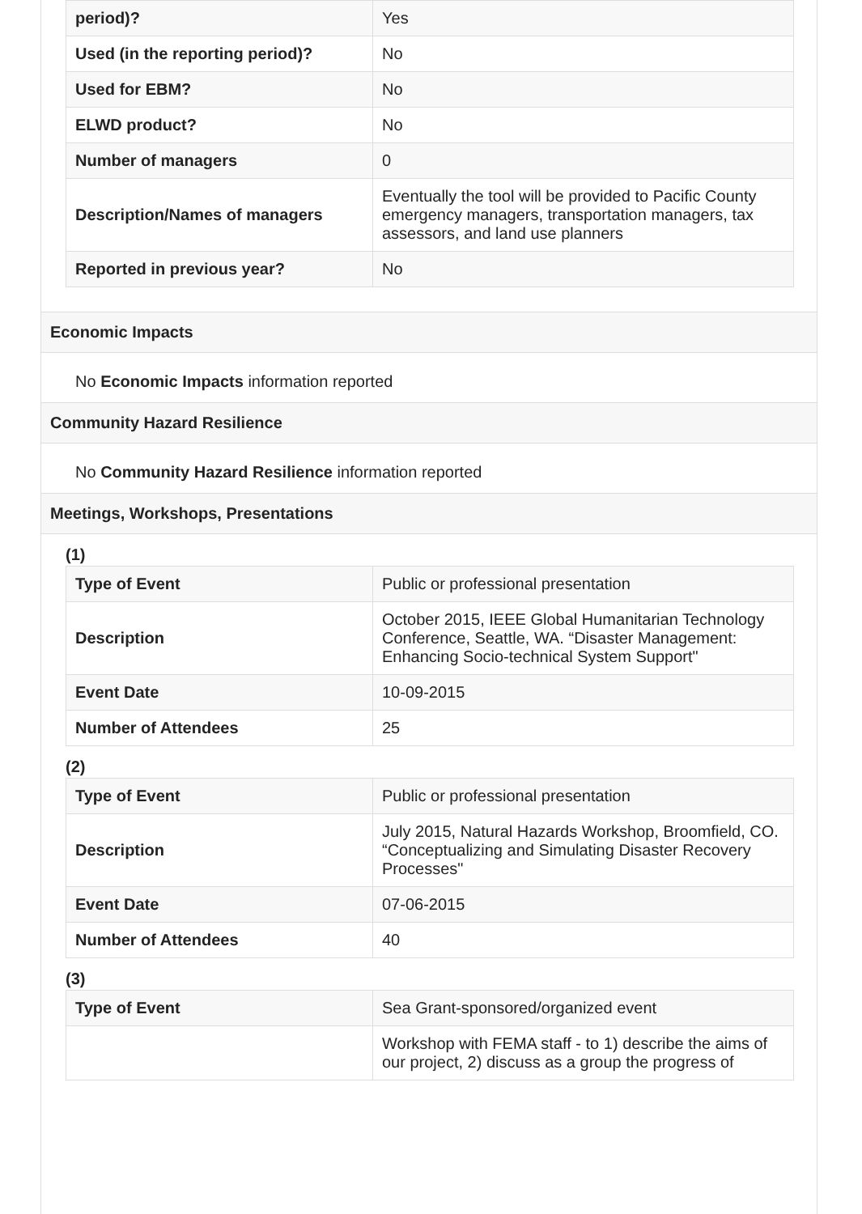| period)? | Yes |
| Used (in the reporting period)? | No |
| Used for EBM? | No |
| ELWD product? | No |
| Number of managers | 0 |
| Description/Names of managers | Eventually the tool will be provided to Pacific County emergency managers, transportation managers, tax assessors, and land use planners |
| Reported in previous year? | No |
Economic Impacts
No Economic Impacts information reported
Community Hazard Resilience
No Community Hazard Resilience information reported
Meetings, Workshops, Presentations
(1)
| Type of Event | Public or professional presentation |
| Description | October 2015, IEEE Global Humanitarian Technology Conference, Seattle, WA. “Disaster Management: Enhancing Socio-technical System Support" |
| Event Date | 10-09-2015 |
| Number of Attendees | 25 |
(2)
| Type of Event | Public or professional presentation |
| Description | July 2015, Natural Hazards Workshop, Broomfield, CO. “Conceptualizing and Simulating Disaster Recovery Processes" |
| Event Date | 07-06-2015 |
| Number of Attendees | 40 |
(3)
| Type of Event | Sea Grant-sponsored/organized event |
| | Workshop with FEMA staff - to 1) describe the aims of our project, 2) discuss as a group the progress of |